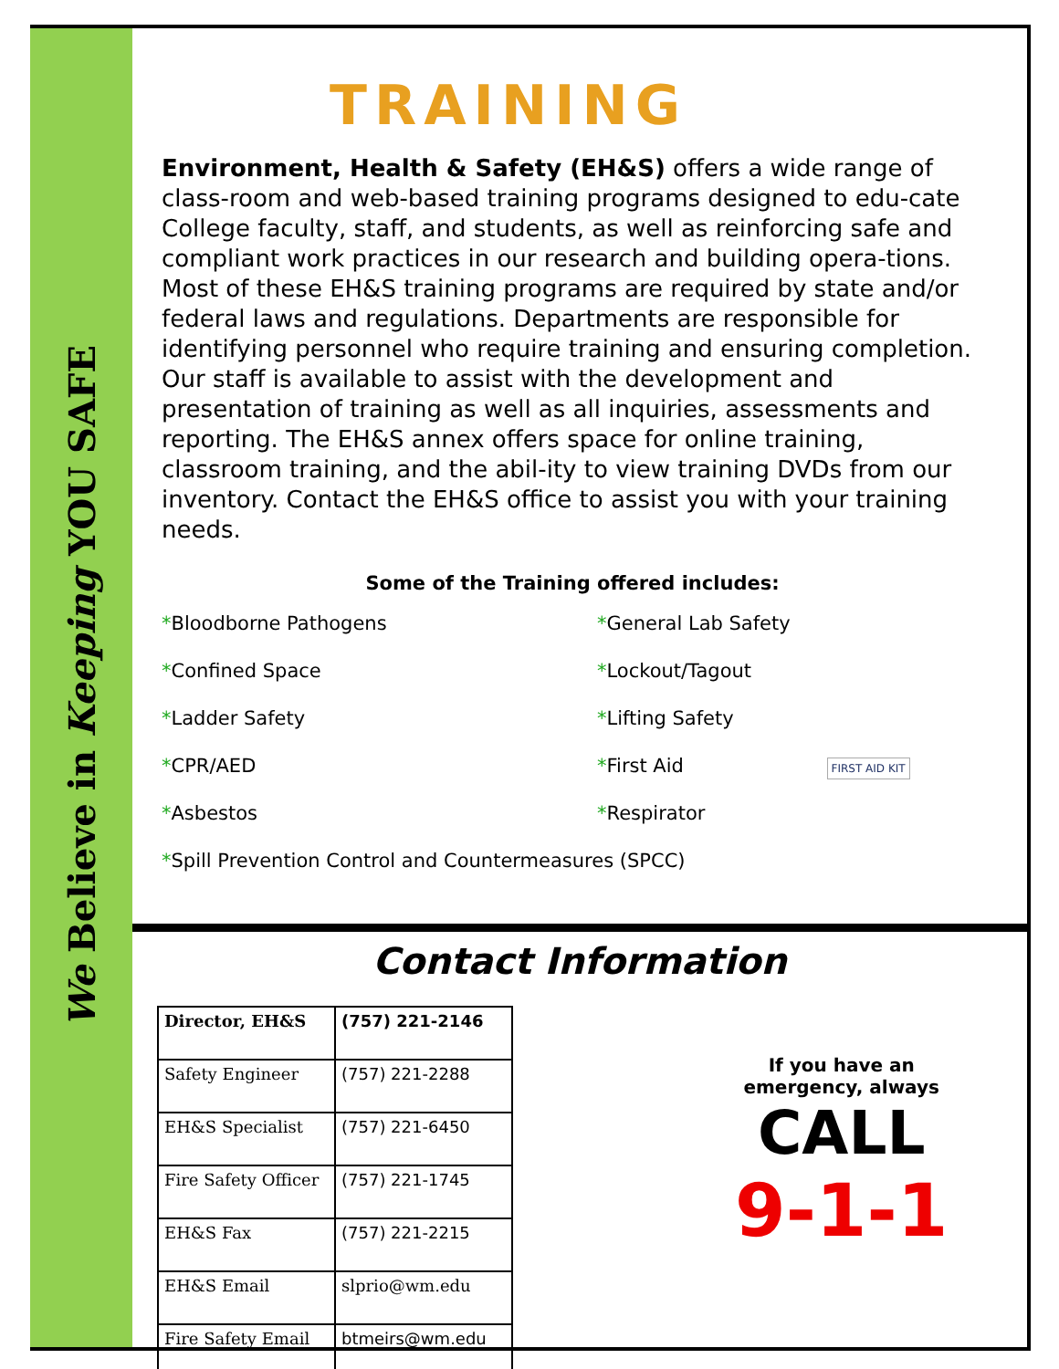We Believe in Keeping YOU SAFE
TRAINING
Environment, Health & Safety (EH&S) offers a wide range of class-room and web-based training programs designed to edu-cate College faculty, staff, and students, as well as reinforcing safe and compliant work practices in our research and building opera-tions. Most of these EH&S training programs are required by state and/or federal laws and regulations. Departments are responsible for identifying personnel who require training and ensuring completion. Our staff is available to assist with the development and presentation of training as well as all inquiries, assessments and reporting. The EH&S annex offers space for online training, classroom training, and the abil-ity to view training DVDs from our inventory. Contact the EH&S office to assist you with your training needs.
Some of the Training offered includes:
*Bloodborne Pathogens
*General Lab Safety
*Confined Space
*Lockout/Tagout
*Ladder Safety
*Lifting Safety
*CPR/AED
*First Aid FIRST AID KIT
*Asbestos
*Respirator
*Spill Prevention Control and Countermeasures (SPCC)
Contact Information
| Director, EH&S | (757) 221-2146 |
| Safety Engineer | (757) 221-2288 |
| EH&S Specialist | (757) 221-6450 |
| Fire Safety Officer | (757) 221-1745 |
| EH&S Fax | (757) 221-2215 |
| EH&S Email | slprio@wm.edu |
| Fire Safety Email | btmeirs@wm.edu |
If you have an
emergency, always
CALL
9-1-1